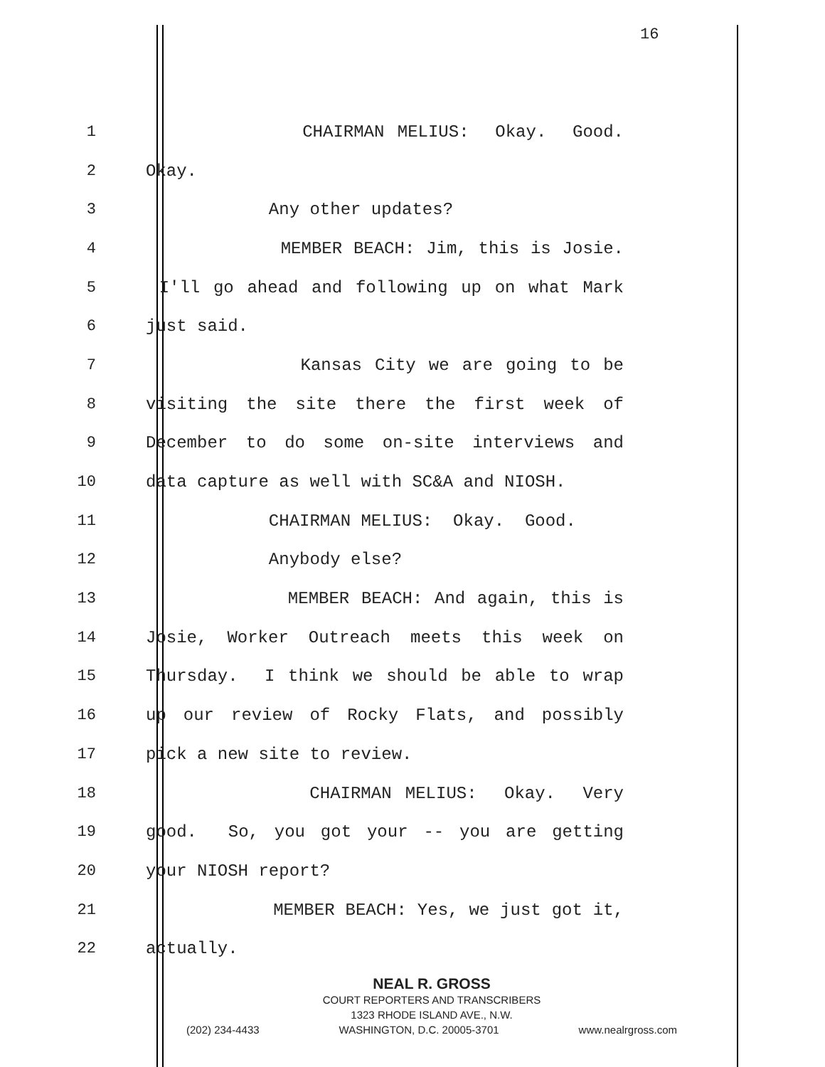16
1 CHAIRMAN MELIUS: Okay. Good.
2 Okay.
3 Any other updates?
4 MEMBER BEACH: Jim, this is Josie.
5 I'll go ahead and following up on what Mark
6 just said.
7 Kansas City we are going to be
8 visiting the site there the first week of
9 December to do some on-site interviews and
10 data capture as well with SC&A and NIOSH.
11 CHAIRMAN MELIUS: Okay. Good.
12 Anybody else?
13 MEMBER BEACH: And again, this is
14 Josie, Worker Outreach meets this week on
15 Thursday. I think we should be able to wrap
16 up our review of Rocky Flats, and possibly
17 pick a new site to review.
18 CHAIRMAN MELIUS: Okay. Very
19 good. So, you got your -- you are getting
20 your NIOSH report?
21 MEMBER BEACH: Yes, we just got it,
22 actually.
NEAL R. GROSS
COURT REPORTERS AND TRANSCRIBERS
1323 RHODE ISLAND AVE., N.W.
(202) 234-4433 WASHINGTON, D.C. 20005-3701 www.nealrgross.com